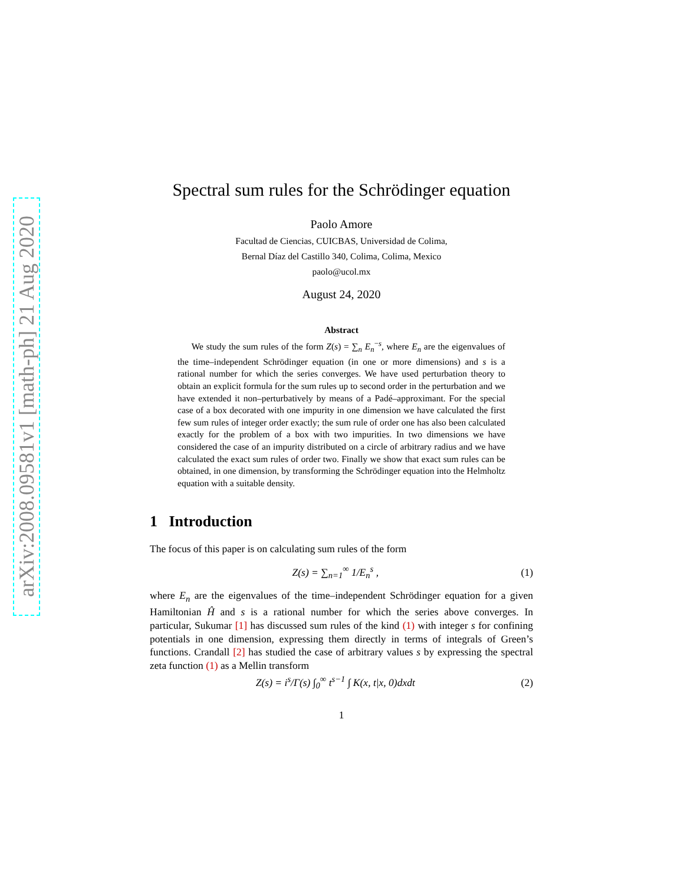arXiv:2008.09581v1 [math-ph] 21 Aug 2020
Spectral sum rules for the Schrödinger equation
Paolo Amore
Facultad de Ciencias, CUICBAS, Universidad de Colima,
Bernal Díaz del Castillo 340, Colima, Colima, Mexico
paolo@ucol.mx
August 24, 2020
Abstract
We study the sum rules of the form Z(s) = ∑<sub>n</sub> E<sub>n</sub><sup>−s</sup>, where E<sub>n</sub> are the eigenvalues of the time–independent Schrödinger equation (in one or more dimensions) and s is a rational number for which the series converges. We have used perturbation theory to obtain an explicit formula for the sum rules up to second order in the perturbation and we have extended it non–perturbatively by means of a Padé–approximant. For the special case of a box decorated with one impurity in one dimension we have calculated the first few sum rules of integer order exactly; the sum rule of order one has also been calculated exactly for the problem of a box with two impurities. In two dimensions we have considered the case of an impurity distributed on a circle of arbitrary radius and we have calculated the exact sum rules of order two. Finally we show that exact sum rules can be obtained, in one dimension, by transforming the Schrödinger equation into the Helmholtz equation with a suitable density.
1 Introduction
The focus of this paper is on calculating sum rules of the form
Z(s) = ∑<sub>n=1</sub><sup>∞</sup> 1/E<sub>n</sub><sup>s</sup> , (1)
where E<sub>n</sub> are the eigenvalues of the time–independent Schrödinger equation for a given Hamiltonian Ĥ and s is a rational number for which the series above converges. In particular, Sukumar [1] has discussed sum rules of the kind (1) with integer s for confining potentials in one dimension, expressing them directly in terms of integrals of Green’s functions. Crandall [2] has studied the case of arbitrary values s by expressing the spectral zeta function (1) as a Mellin transform
Z(s) = i<sup>s</sup>/Γ(s) ∫<sub>0</sub><sup>∞</sup> t<sup>s−1</sup> ∫ K(x, t|x, 0)dxdt (2)
1